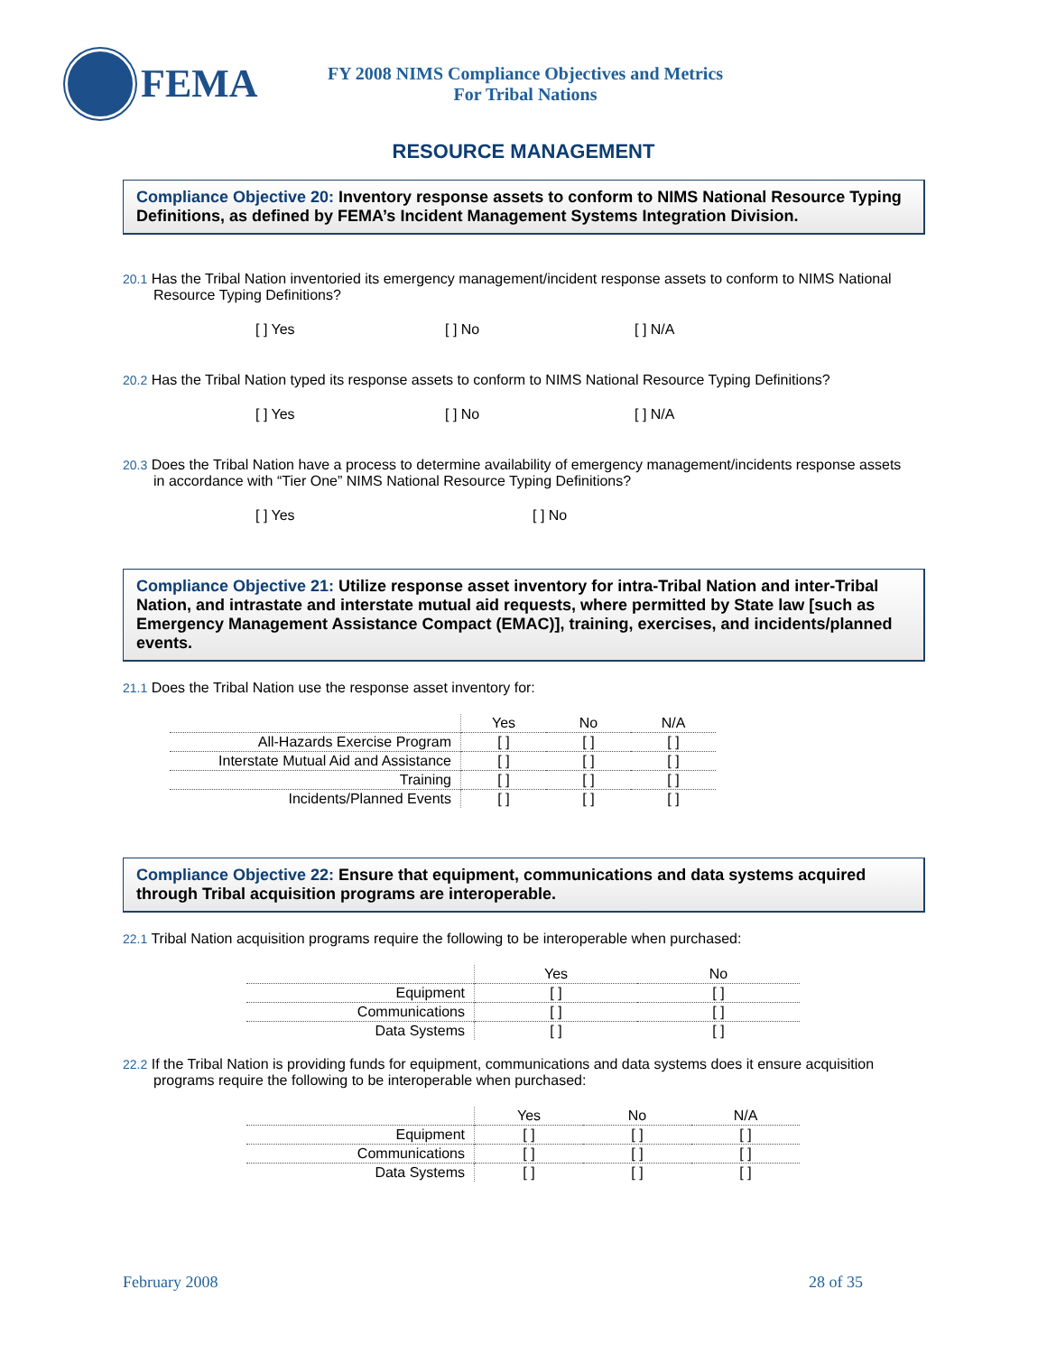FEMA
FY 2008 NIMS Compliance Objectives and Metrics
For Tribal Nations
RESOURCE MANAGEMENT
Compliance Objective 20: Inventory response assets to conform to NIMS National Resource Typing Definitions, as defined by FEMA’s Incident Management Systems Integration Division.
20.1 Has the Tribal Nation inventoried its emergency management/incident response assets to conform to NIMS National Resource Typing Definitions?
[ ] Yes [ ] No [ ] N/A
20.2 Has the Tribal Nation typed its response assets to conform to NIMS National Resource Typing Definitions?
[ ] Yes [ ] No [ ] N/A
20.3 Does the Tribal Nation have a process to determine availability of emergency management/incidents response assets in accordance with “Tier One” NIMS National Resource Typing Definitions?
[ ] Yes [ ] No
Compliance Objective 21: Utilize response asset inventory for intra-Tribal Nation and inter-Tribal Nation, and intrastate and interstate mutual aid requests, where permitted by State law [such as Emergency Management Assistance Compact (EMAC)], training, exercises, and incidents/planned events.
21.1 Does the Tribal Nation use the response asset inventory for:
| | Yes | No | N/A |
| All-Hazards Exercise Program | [ ] | [ ] | [ ] |
| Interstate Mutual Aid and Assistance | [ ] | [ ] | [ ] |
| Training | [ ] | [ ] | [ ] |
| Incidents/Planned Events | [ ] | [ ] | [ ] |
Compliance Objective 22: Ensure that equipment, communications and data systems acquired through Tribal acquisition programs are interoperable.
22.1 Tribal Nation acquisition programs require the following to be interoperable when purchased:
| | Yes | No |
| Equipment | [ ] | [ ] |
| Communications | [ ] | [ ] |
| Data Systems | [ ] | [ ] |
22.2 If the Tribal Nation is providing funds for equipment, communications and data systems does it ensure acquisition programs require the following to be interoperable when purchased:
| | Yes | No | N/A |
| Equipment | [ ] | [ ] | [ ] |
| Communications | [ ] | [ ] | [ ] |
| Data Systems | [ ] | [ ] | [ ] |
February 2008 28 of 35